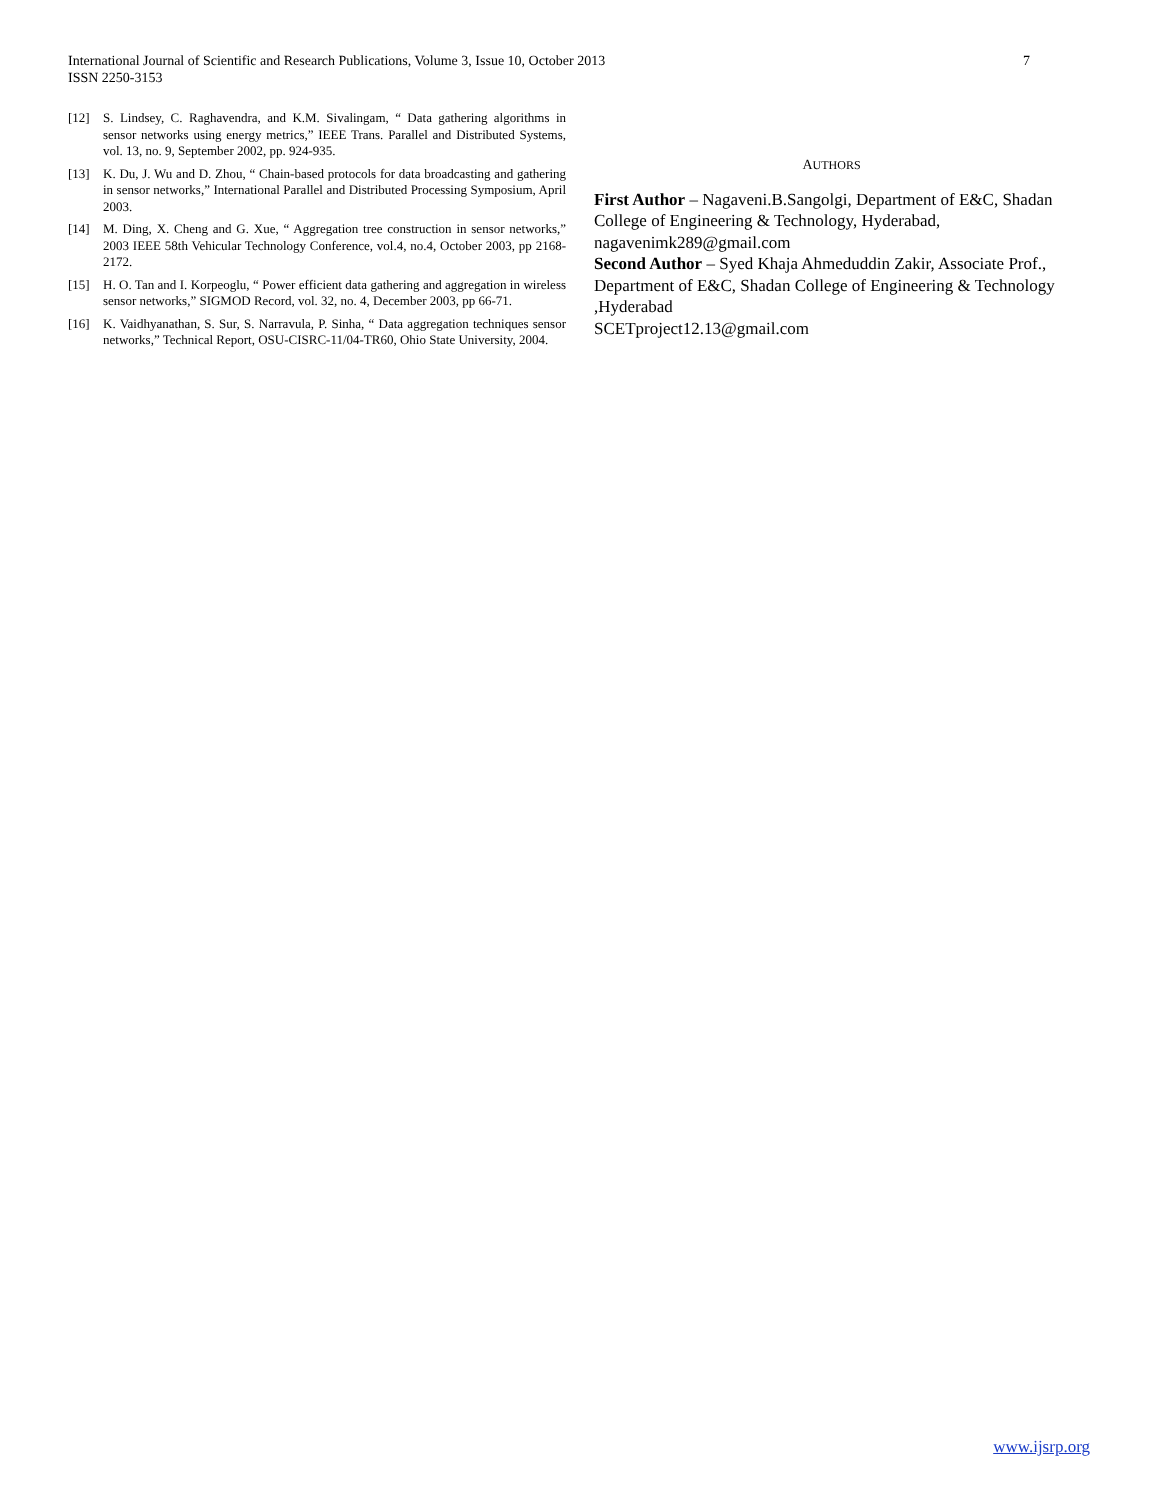7 International Journal of Scientific and Research Publications, Volume 3, Issue 10, October 2013
ISSN 2250-3153
[12] S. Lindsey, C. Raghavendra, and K.M. Sivalingam, “ Data gathering algorithms in sensor networks using energy metrics,” IEEE Trans. Parallel and Distributed Systems, vol. 13, no. 9, September 2002, pp. 924-935.
[13] K. Du, J. Wu and D. Zhou, “ Chain-based protocols for data broadcasting and gathering in sensor networks,” International Parallel and Distributed Processing Symposium, April 2003.
[14] M. Ding, X. Cheng and G. Xue, “ Aggregation tree construction in sensor networks,” 2003 IEEE 58th Vehicular Technology Conference, vol.4, no.4, October 2003, pp 2168-2172.
[15] H. O. Tan and I. Korpeoglu, “ Power efficient data gathering and aggregation in wireless sensor networks,” SIGMOD Record, vol. 32, no. 4, December 2003, pp 66-71.
[16] K. Vaidhyanathan, S. Sur, S. Narravula, P. Sinha, “ Data aggregation techniques sensor networks,” Technical Report, OSU-CISRC-11/04-TR60, Ohio State University, 2004.
AUTHORS
First Author – Nagaveni.B.Sangolgi, Department of E&C, Shadan College of Engineering & Technology, Hyderabad, nagavenimk289@gmail.com
Second Author – Syed Khaja Ahmeduddin Zakir, Associate Prof., Department of E&C, Shadan College of Engineering & Technology ,Hyderabad
SCETproject12.13@gmail.com
www.ijsrp.org